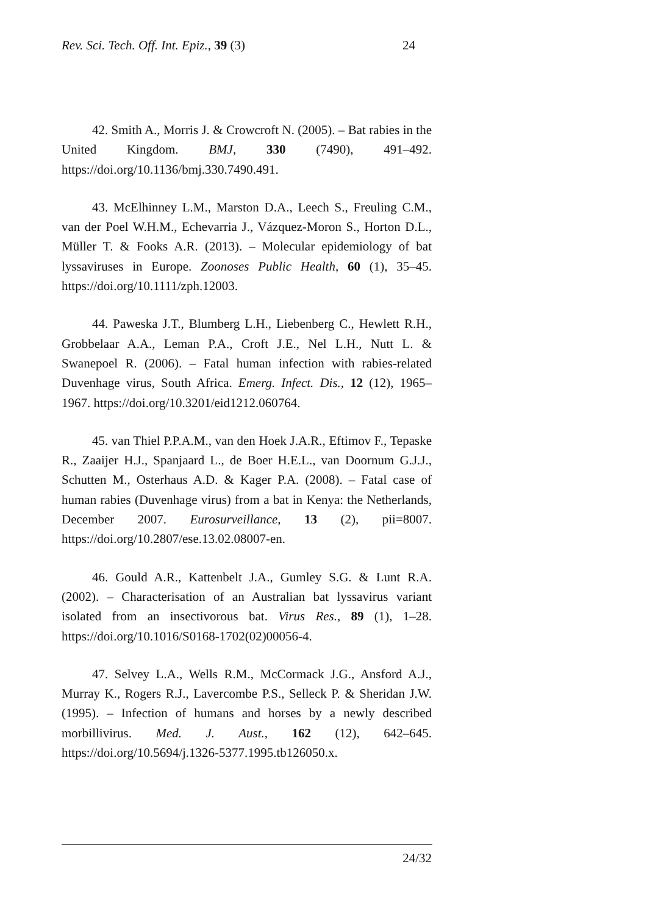Rev. Sci. Tech. Off. Int. Epiz., 39 (3) 24
42. Smith A., Morris J. & Crowcroft N. (2005). – Bat rabies in the United Kingdom. BMJ, 330 (7490), 491–492. https://doi.org/10.1136/bmj.330.7490.491.
43. McElhinney L.M., Marston D.A., Leech S., Freuling C.M., van der Poel W.H.M., Echevarria J., Vázquez-Moron S., Horton D.L., Müller T. & Fooks A.R. (2013). – Molecular epidemiology of bat lyssaviruses in Europe. Zoonoses Public Health, 60 (1), 35–45. https://doi.org/10.1111/zph.12003.
44. Paweska J.T., Blumberg L.H., Liebenberg C., Hewlett R.H., Grobbelaar A.A., Leman P.A., Croft J.E., Nel L.H., Nutt L. & Swanepoel R. (2006). – Fatal human infection with rabies-related Duvenhage virus, South Africa. Emerg. Infect. Dis., 12 (12), 1965–1967. https://doi.org/10.3201/eid1212.060764.
45. van Thiel P.P.A.M., van den Hoek J.A.R., Eftimov F., Tepaske R., Zaaijer H.J., Spanjaard L., de Boer H.E.L., van Doornum G.J.J., Schutten M., Osterhaus A.D. & Kager P.A. (2008). – Fatal case of human rabies (Duvenhage virus) from a bat in Kenya: the Netherlands, December 2007. Eurosurveillance, 13 (2), pii=8007. https://doi.org/10.2807/ese.13.02.08007-en.
46. Gould A.R., Kattenbelt J.A., Gumley S.G. & Lunt R.A. (2002). – Characterisation of an Australian bat lyssavirus variant isolated from an insectivorous bat. Virus Res., 89 (1), 1–28. https://doi.org/10.1016/S0168-1702(02)00056-4.
47. Selvey L.A., Wells R.M., McCormack J.G., Ansford A.J., Murray K., Rogers R.J., Lavercombe P.S., Selleck P. & Sheridan J.W. (1995). – Infection of humans and horses by a newly described morbillivirus. Med. J. Aust., 162 (12), 642–645. https://doi.org/10.5694/j.1326-5377.1995.tb126050.x.
24/32